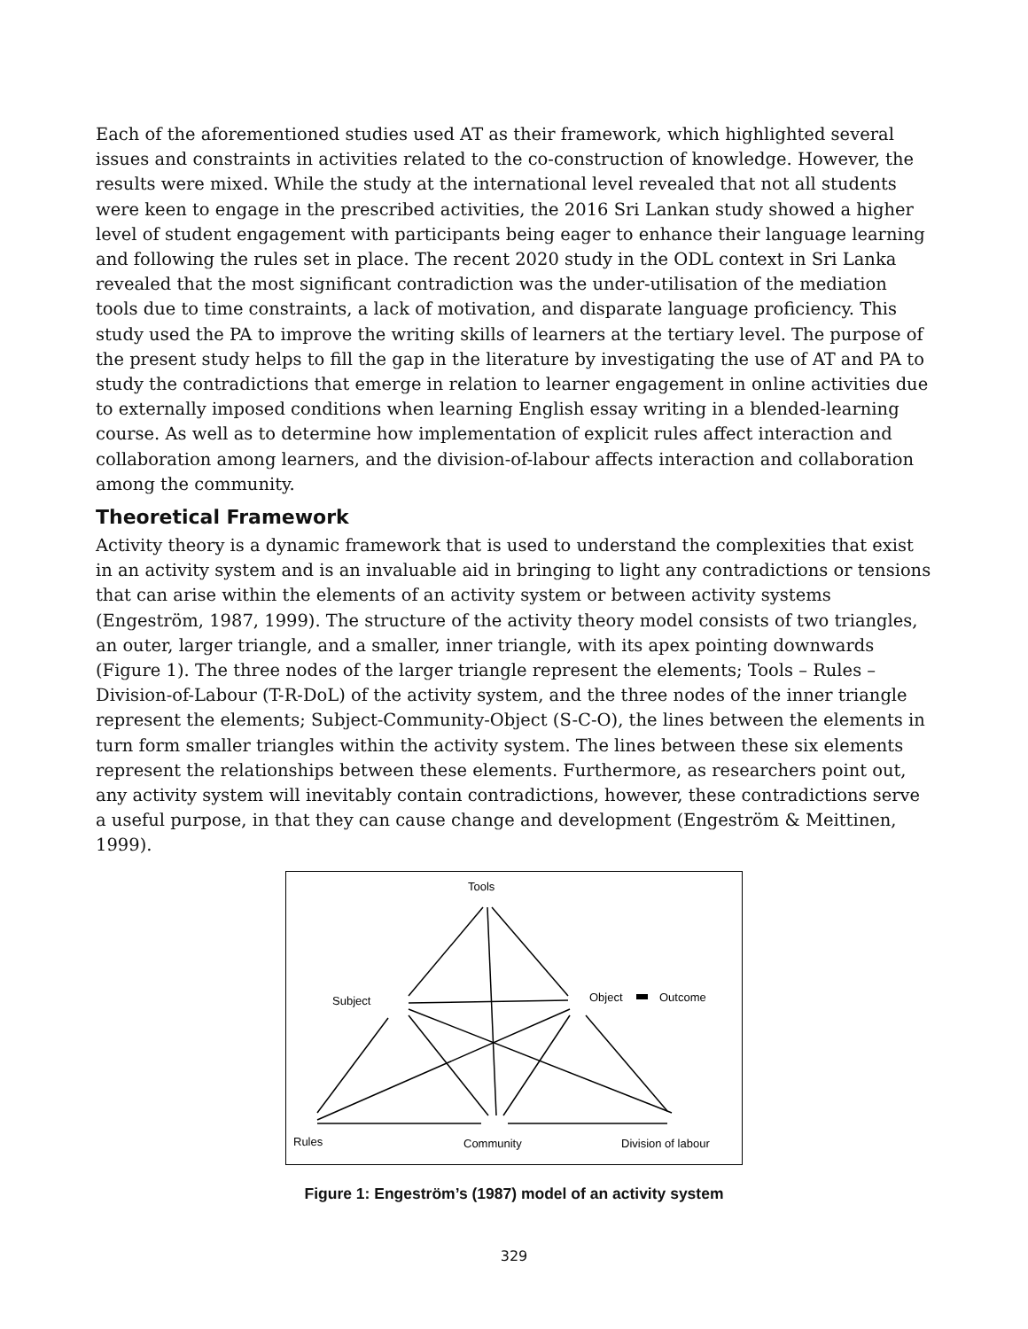Each of the aforementioned studies used AT as their framework, which highlighted several issues and constraints in activities related to the co-construction of knowledge. However, the results were mixed. While the study at the international level revealed that not all students were keen to engage in the prescribed activities, the 2016 Sri Lankan study showed a higher level of student engagement with participants being eager to enhance their language learning and following the rules set in place. The recent 2020 study in the ODL context in Sri Lanka revealed that the most significant contradiction was the under-utilisation of the mediation tools due to time constraints, a lack of motivation, and disparate language proficiency. This study used the PA to improve the writing skills of learners at the tertiary level. The purpose of the present study helps to fill the gap in the literature by investigating the use of AT and PA to study the contradictions that emerge in relation to learner engagement in online activities due to externally imposed conditions when learning English essay writing in a blended-learning course. As well as to determine how implementation of explicit rules affect interaction and collaboration among learners, and the division-of-labour affects interaction and collaboration among the community.
Theoretical Framework
Activity theory is a dynamic framework that is used to understand the complexities that exist in an activity system and is an invaluable aid in bringing to light any contradictions or tensions that can arise within the elements of an activity system or between activity systems (Engeström, 1987, 1999). The structure of the activity theory model consists of two triangles, an outer, larger triangle, and a smaller, inner triangle, with its apex pointing downwards (Figure 1). The three nodes of the larger triangle represent the elements; Tools – Rules – Division-of-Labour (T-R-DoL) of the activity system, and the three nodes of the inner triangle represent the elements; Subject-Community-Object (S-C-O), the lines between the elements in turn form smaller triangles within the activity system. The lines between these six elements represent the relationships between these elements. Furthermore, as researchers point out, any activity system will inevitably contain contradictions, however, these contradictions serve a useful purpose, in that they can cause change and development (Engeström & Meittinen, 1999).
Tools
Subject
Object
Outcome
Rules
Community
Division of labour
Figure 1: Engeström’s (1987) model of an activity system
329